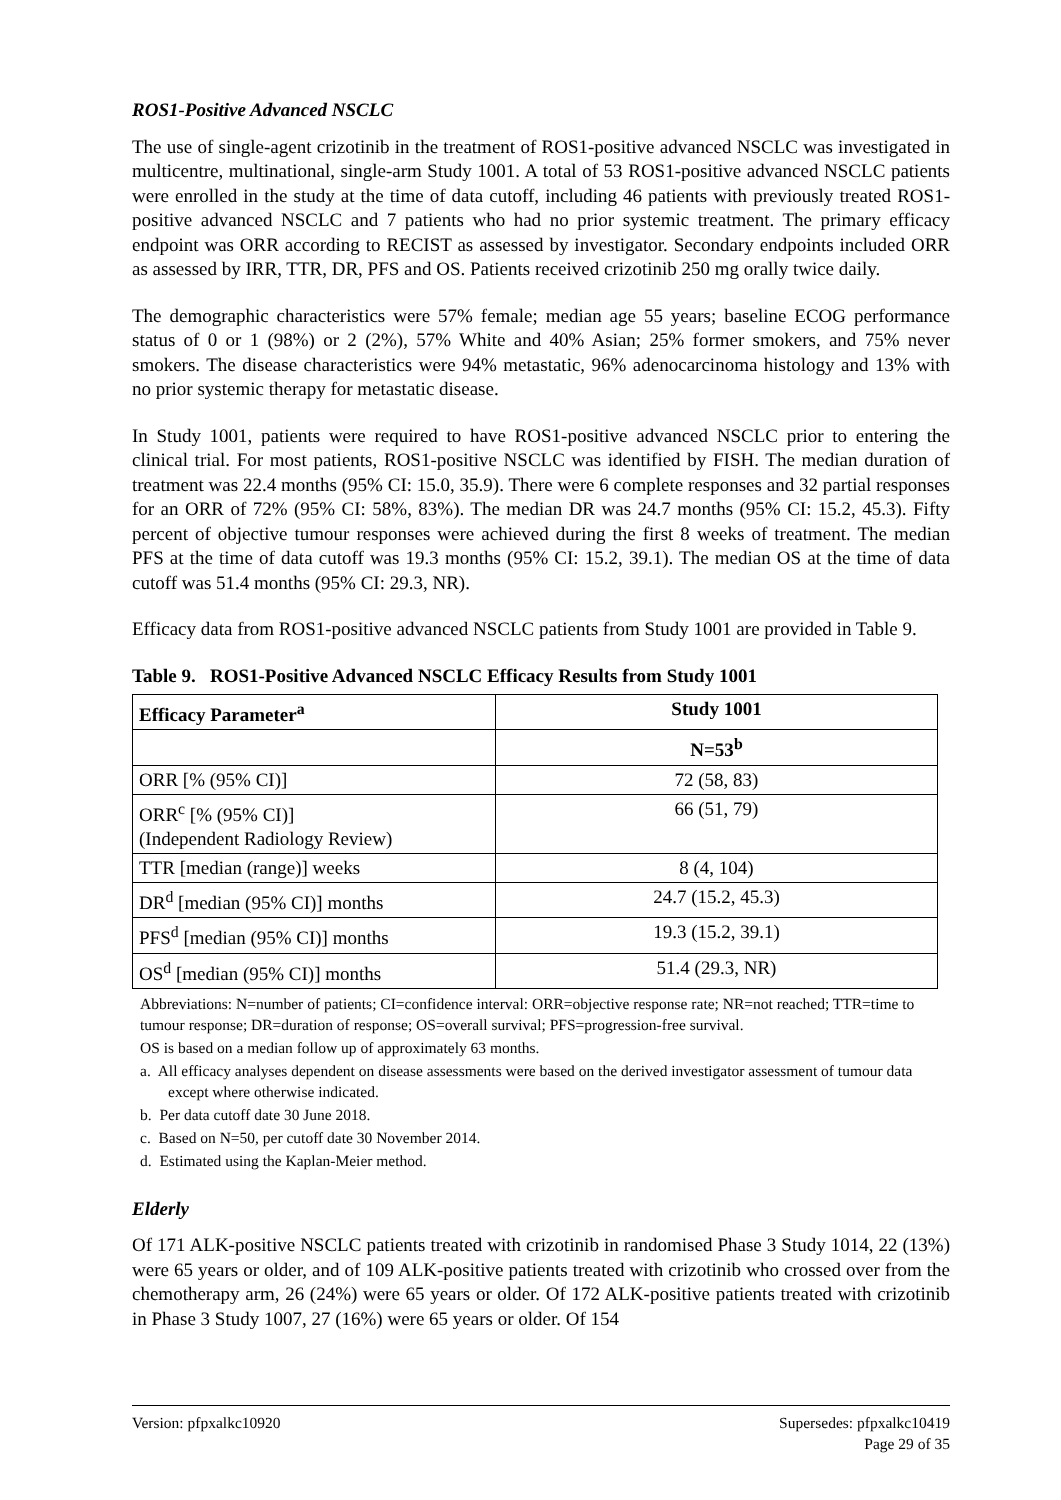ROS1-Positive Advanced NSCLC
The use of single-agent crizotinib in the treatment of ROS1-positive advanced NSCLC was investigated in multicentre, multinational, single-arm Study 1001. A total of 53 ROS1-positive advanced NSCLC patients were enrolled in the study at the time of data cutoff, including 46 patients with previously treated ROS1-positive advanced NSCLC and 7 patients who had no prior systemic treatment. The primary efficacy endpoint was ORR according to RECIST as assessed by investigator. Secondary endpoints included ORR as assessed by IRR, TTR, DR, PFS and OS. Patients received crizotinib 250 mg orally twice daily.
The demographic characteristics were 57% female; median age 55 years; baseline ECOG performance status of 0 or 1 (98%) or 2 (2%), 57% White and 40% Asian; 25% former smokers, and 75% never smokers. The disease characteristics were 94% metastatic, 96% adenocarcinoma histology and 13% with no prior systemic therapy for metastatic disease.
In Study 1001, patients were required to have ROS1-positive advanced NSCLC prior to entering the clinical trial. For most patients, ROS1-positive NSCLC was identified by FISH. The median duration of treatment was 22.4 months (95% CI: 15.0, 35.9). There were 6 complete responses and 32 partial responses for an ORR of 72% (95% CI: 58%, 83%). The median DR was 24.7 months (95% CI: 15.2, 45.3). Fifty percent of objective tumour responses were achieved during the first 8 weeks of treatment. The median PFS at the time of data cutoff was 19.3 months (95% CI: 15.2, 39.1). The median OS at the time of data cutoff was 51.4 months (95% CI: 29.3, NR).
Efficacy data from ROS1-positive advanced NSCLC patients from Study 1001 are provided in Table 9.
Table 9. ROS1-Positive Advanced NSCLC Efficacy Results from Study 1001
| Efficacy Parameter<sup>a</sup> | Study 1001 |
| --- | --- |
| | N=53<sup>b</sup> |
| ORR [% (95% CI)] | 72 (58, 83) |
| ORR<sup>c</sup> [% (95% CI)] (Independent Radiology Review) | 66 (51, 79) |
| TTR [median (range)] weeks | 8 (4, 104) |
| DR<sup>d</sup> [median (95% CI)] months | 24.7 (15.2, 45.3) |
| PFS<sup>d</sup> [median (95% CI)] months | 19.3 (15.2, 39.1) |
| OS<sup>d</sup> [median (95% CI)] months | 51.4 (29.3, NR) |
Abbreviations: N=number of patients; CI=confidence interval: ORR=objective response rate; NR=not reached; TTR=time to tumour response; DR=duration of response; OS=overall survival; PFS=progression-free survival.
OS is based on a median follow up of approximately 63 months.
a. All efficacy analyses dependent on disease assessments were based on the derived investigator assessment of tumour data except where otherwise indicated.
b. Per data cutoff date 30 June 2018.
c. Based on N=50, per cutoff date 30 November 2014.
d. Estimated using the Kaplan-Meier method.
Elderly
Of 171 ALK-positive NSCLC patients treated with crizotinib in randomised Phase 3 Study 1014, 22 (13%) were 65 years or older, and of 109 ALK-positive patients treated with crizotinib who crossed over from the chemotherapy arm, 26 (24%) were 65 years or older. Of 172 ALK-positive patients treated with crizotinib in Phase 3 Study 1007, 27 (16%) were 65 years or older. Of 154
Version: pfpxalkc10920 Supersedes: pfpxalkc10419
Page 29 of 35